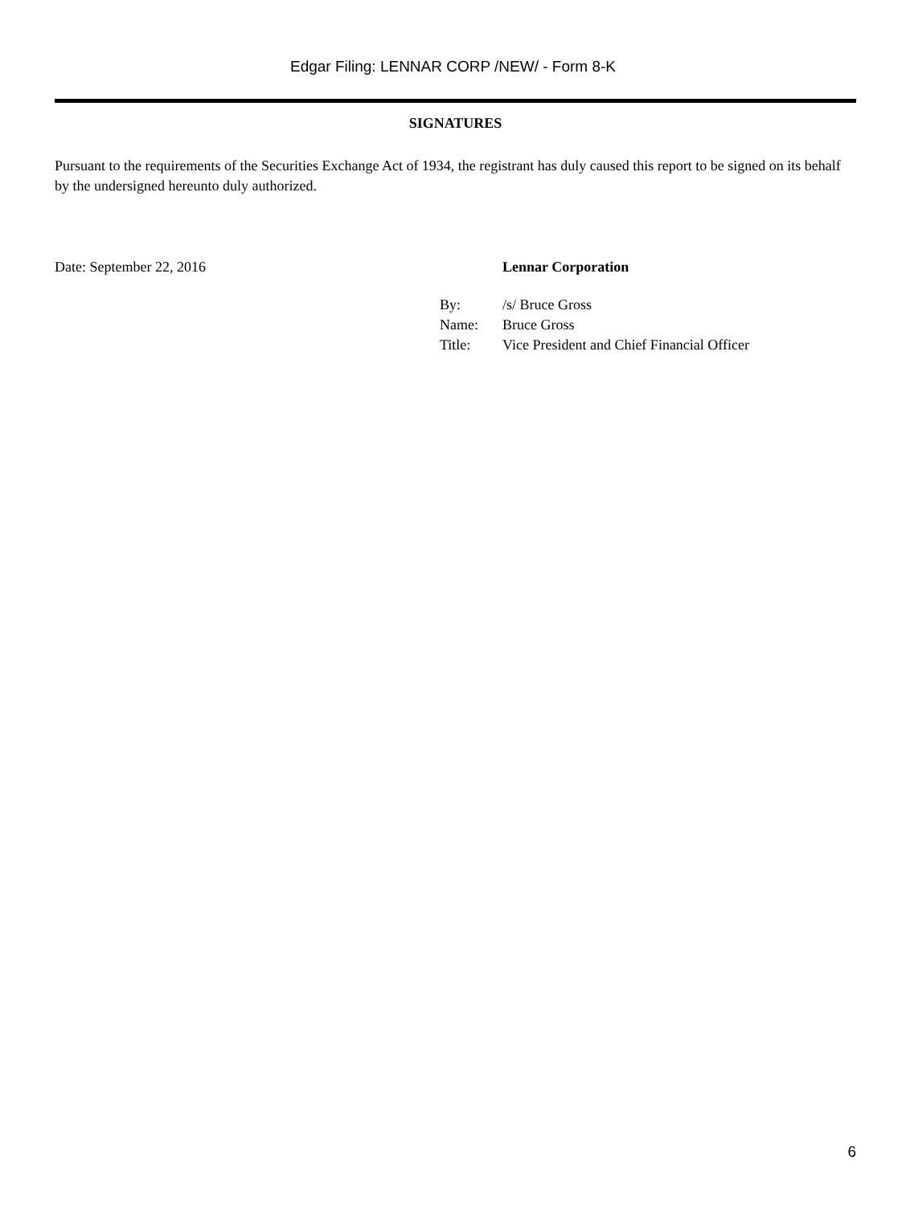Edgar Filing: LENNAR CORP /NEW/ - Form 8-K
SIGNATURES
Pursuant to the requirements of the Securities Exchange Act of 1934, the registrant has duly caused this report to be signed on its behalf by the undersigned hereunto duly authorized.
Date: September 22, 2016 Lennar Corporation
| By: | /s/ Bruce Gross |
| Name: | Bruce Gross |
| Title: | Vice President and Chief Financial Officer |
6